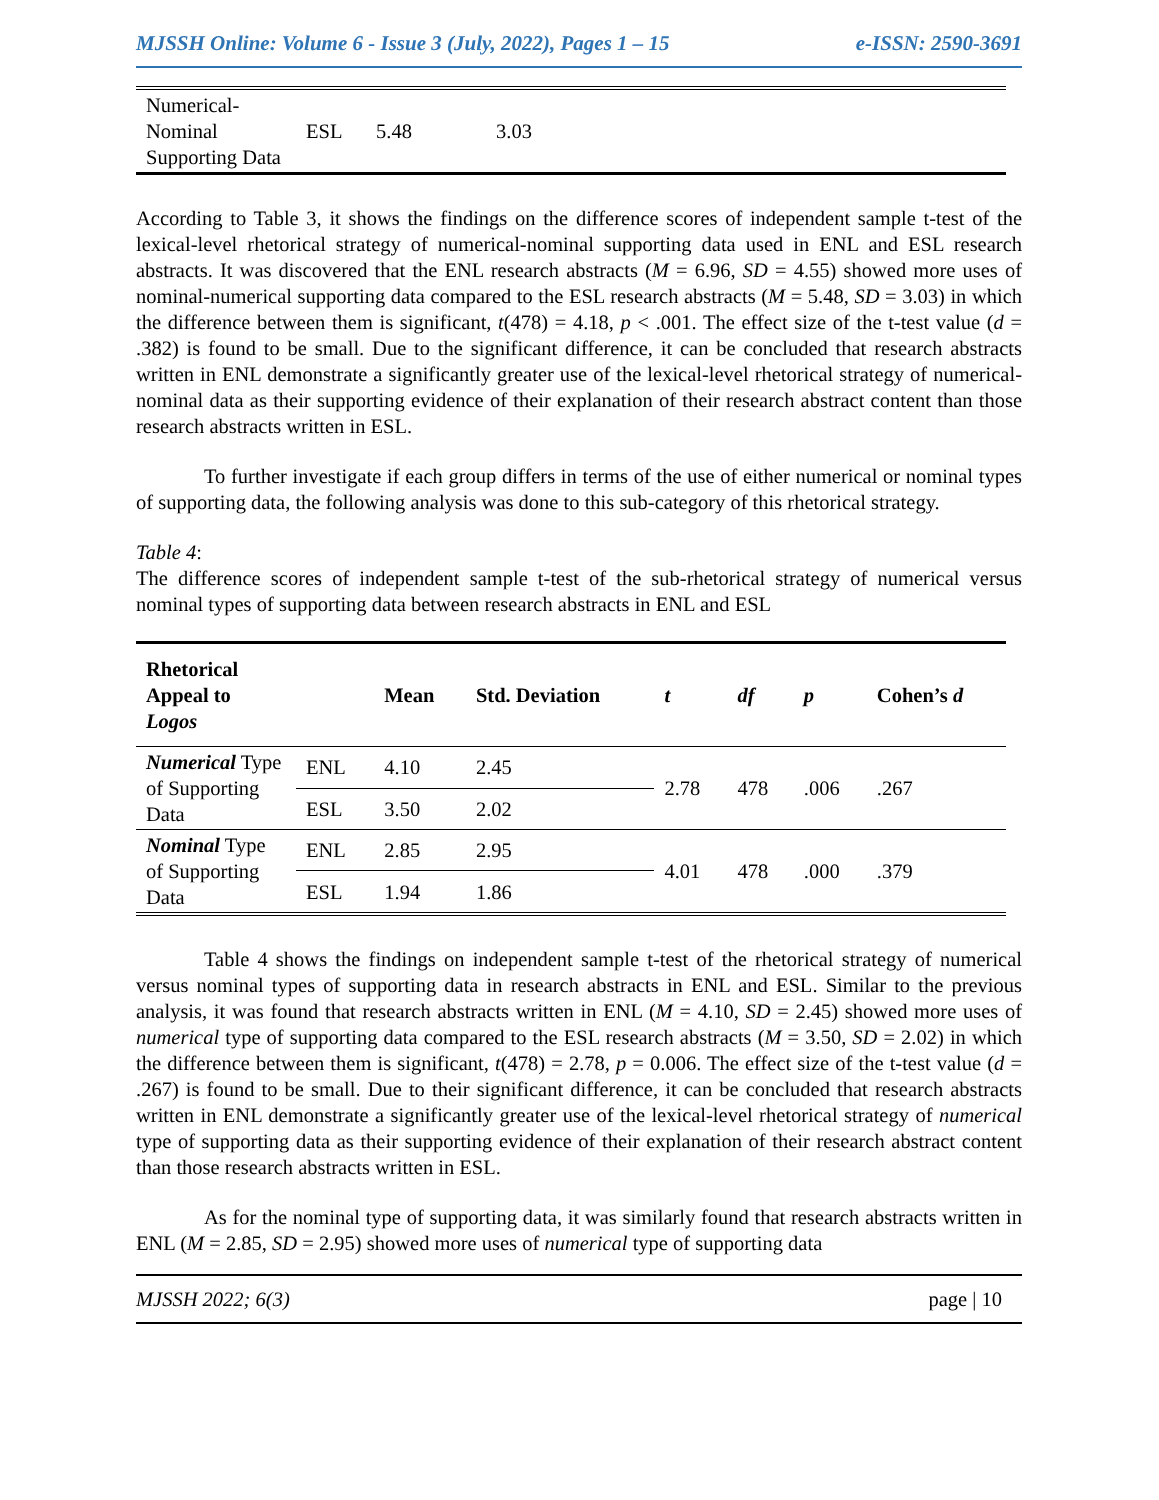MJSSH Online: Volume 6 - Issue 3 (July, 2022), Pages 1 – 15 e-ISSN: 2590-3691
| Numerical-Nominal Supporting Data | ESL | 5.48 | 3.03 |
According to Table 3, it shows the findings on the difference scores of independent sample t-test of the lexical-level rhetorical strategy of numerical-nominal supporting data used in ENL and ESL research abstracts. It was discovered that the ENL research abstracts (M = 6.96, SD = 4.55) showed more uses of nominal-numerical supporting data compared to the ESL research abstracts (M = 5.48, SD = 3.03) in which the difference between them is significant, t(478) = 4.18, p < .001. The effect size of the t-test value (d = .382) is found to be small. Due to the significant difference, it can be concluded that research abstracts written in ENL demonstrate a significantly greater use of the lexical-level rhetorical strategy of numerical-nominal data as their supporting evidence of their explanation of their research abstract content than those research abstracts written in ESL.
To further investigate if each group differs in terms of the use of either numerical or nominal types of supporting data, the following analysis was done to this sub-category of this rhetorical strategy.
Table 4:
The difference scores of independent sample t-test of the sub-rhetorical strategy of numerical versus nominal types of supporting data between research abstracts in ENL and ESL
| Rhetorical Appeal to Logos | | Mean | Std. Deviation | t | df | p | Cohen’s d |
| --- | --- | --- | --- | --- | --- | --- | --- |
| Numerical Type of Supporting Data | ENL | 4.10 | 2.45 | 2.78 | 478 | .006 | .267 |
| | ESL | 3.50 | 2.02 | | | | |
| Nominal Type of Supporting Data | ENL | 2.85 | 2.95 | 4.01 | 478 | .000 | .379 |
| | ESL | 1.94 | 1.86 | | | | |
Table 4 shows the findings on independent sample t-test of the rhetorical strategy of numerical versus nominal types of supporting data in research abstracts in ENL and ESL. Similar to the previous analysis, it was found that research abstracts written in ENL (M = 4.10, SD = 2.45) showed more uses of numerical type of supporting data compared to the ESL research abstracts (M = 3.50, SD = 2.02) in which the difference between them is significant, t(478) = 2.78, p = 0.006. The effect size of the t-test value (d = .267) is found to be small. Due to their significant difference, it can be concluded that research abstracts written in ENL demonstrate a significantly greater use of the lexical-level rhetorical strategy of numerical type of supporting data as their supporting evidence of their explanation of their research abstract content than those research abstracts written in ESL.
As for the nominal type of supporting data, it was similarly found that research abstracts written in ENL (M = 2.85, SD = 2.95) showed more uses of numerical type of supporting data
MJSSH 2022; 6(3) page | 10